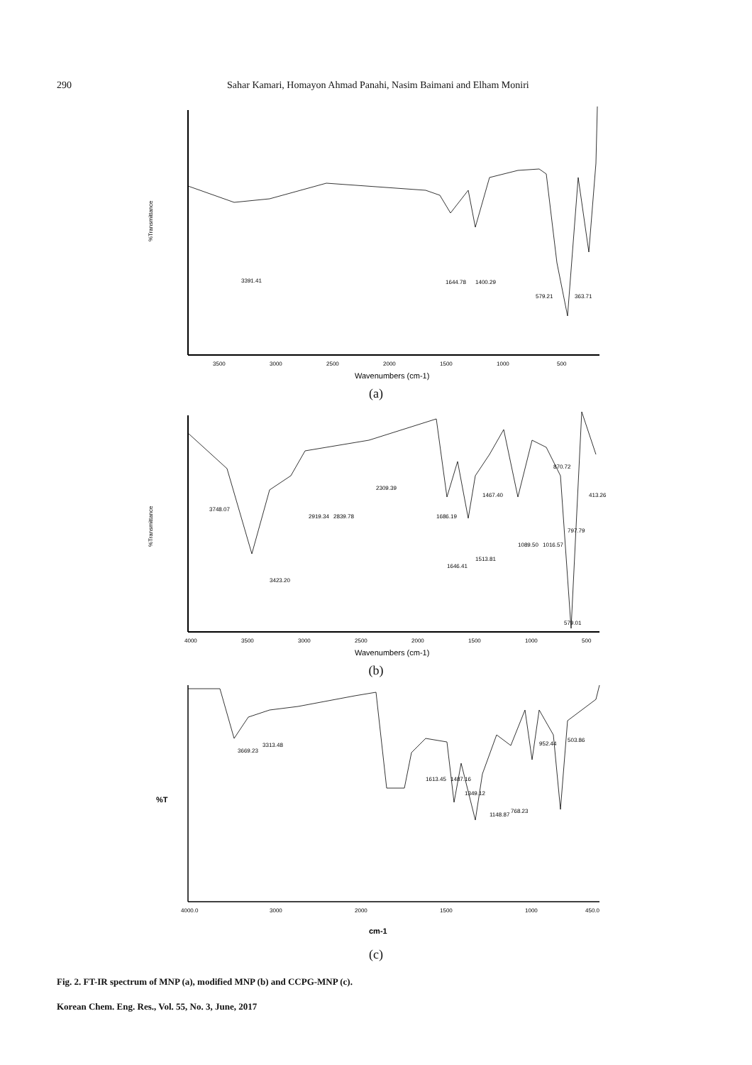290 Sahar Kamari, Homayon Ahmad Panahi, Nasim Baimani and Elham Moniri
%Transmittance
3391.41
1644.78
1400.29
579.21
363.71
3500
3000
2500
2000
1500
1000
500
Wavenumbers (cm-1)
(a)
%Transmittance
3748.07
3423.20
2919.34
2839.78
2309.39
1686.19
1646.41
1513.81
1467.40
1089.50
1016.57
870.72
797.79
579.01
413.26
4000
3500
3000
2500
2000
1500
1000
500
Wavenumbers (cm-1)
(b)
%T
3669.23
3313.48
1613.45
1487.16
1349.12
1148.87
768.23
952.44
503.86
4000.0
3000
2000
1500
1000
450.0
cm-1
(c)
Fig. 2. FT-IR spectrum of MNP (a), modified MNP (b) and CCPG-MNP (c).
Korean Chem. Eng. Res., Vol. 55, No. 3, June, 2017